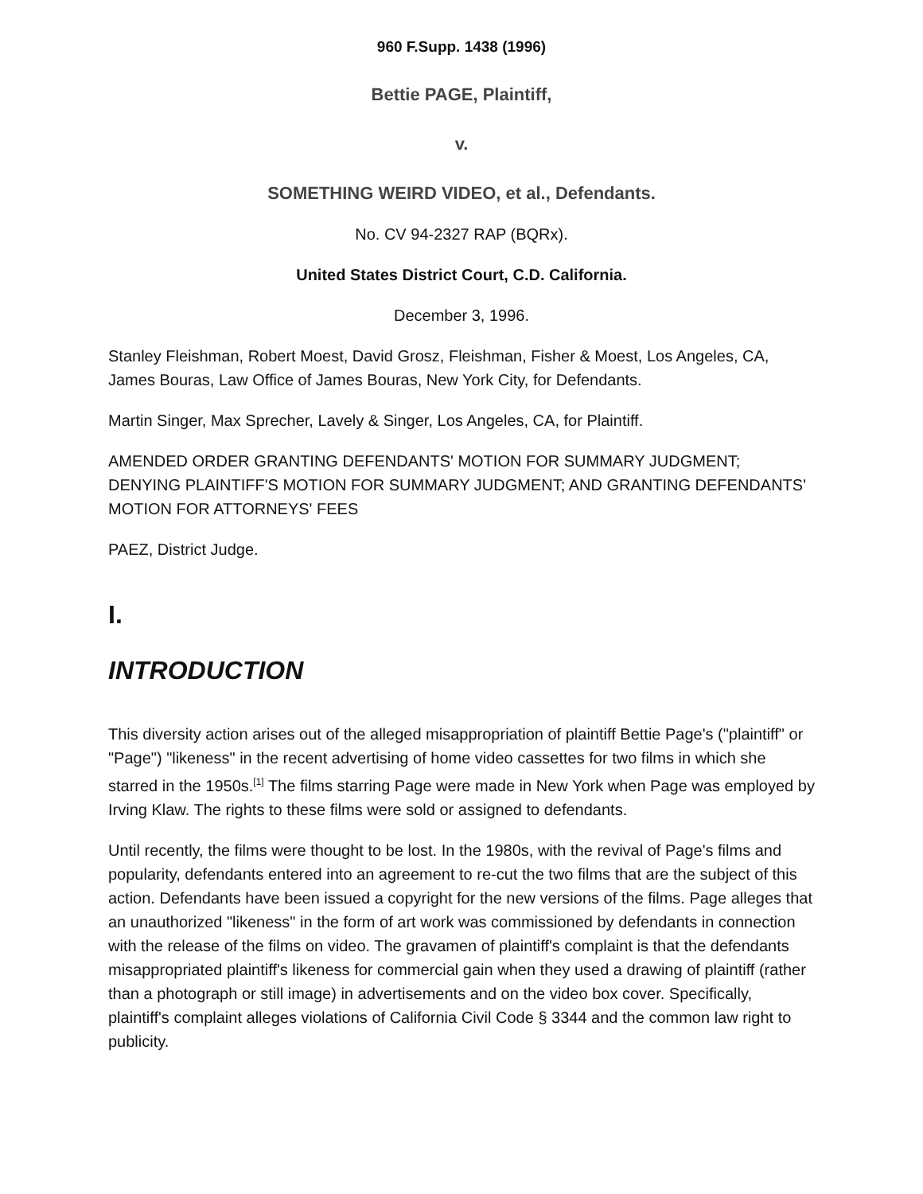960 F.Supp. 1438 (1996)
Bettie PAGE, Plaintiff,
v.
SOMETHING WEIRD VIDEO, et al., Defendants.
No. CV 94-2327 RAP (BQRx).
United States District Court, C.D. California.
December 3, 1996.
Stanley Fleishman, Robert Moest, David Grosz, Fleishman, Fisher & Moest, Los Angeles, CA, James Bouras, Law Office of James Bouras, New York City, for Defendants.
Martin Singer, Max Sprecher, Lavely & Singer, Los Angeles, CA, for Plaintiff.
AMENDED ORDER GRANTING DEFENDANTS' MOTION FOR SUMMARY JUDGMENT; DENYING PLAINTIFF'S MOTION FOR SUMMARY JUDGMENT; AND GRANTING DEFENDANTS' MOTION FOR ATTORNEYS' FEES
PAEZ, District Judge.
I.
INTRODUCTION
This diversity action arises out of the alleged misappropriation of plaintiff Bettie Page's ("plaintiff" or "Page") "likeness" in the recent advertising of home video cassettes for two films in which she starred in the 1950s.<sup>[1]</sup> The films starring Page were made in New York when Page was employed by Irving Klaw. The rights to these films were sold or assigned to defendants.
Until recently, the films were thought to be lost. In the 1980s, with the revival of Page's films and popularity, defendants entered into an agreement to re-cut the two films that are the subject of this action. Defendants have been issued a copyright for the new versions of the films. Page alleges that an unauthorized "likeness" in the form of art work was commissioned by defendants in connection with the release of the films on video. The gravamen of plaintiff's complaint is that the defendants misappropriated plaintiff's likeness for commercial gain when they used a drawing of plaintiff (rather than a photograph or still image) in advertisements and on the video box cover. Specifically, plaintiff's complaint alleges violations of California Civil Code § 3344 and the common law right to publicity.